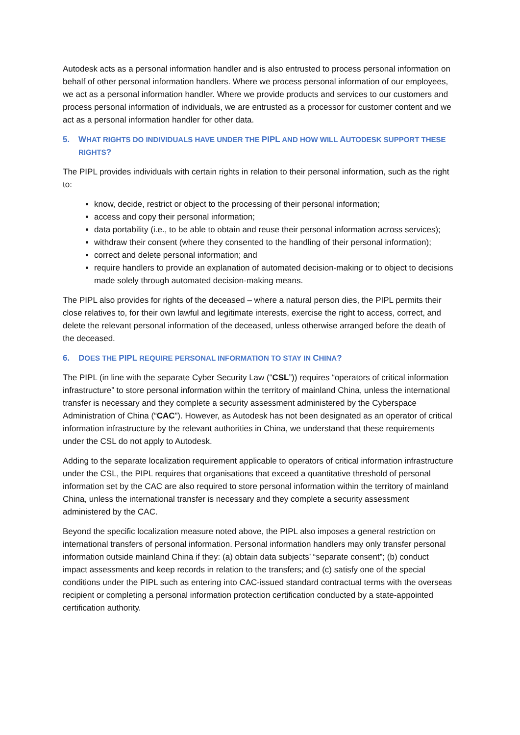Autodesk acts as a personal information handler and is also entrusted to process personal information on behalf of other personal information handlers. Where we process personal information of our employees, we act as a personal information handler. Where we provide products and services to our customers and process personal information of individuals, we are entrusted as a processor for customer content and we act as a personal information handler for other data.
5. WHAT RIGHTS DO INDIVIDUALS HAVE UNDER THE PIPL AND HOW WILL AUTODESK SUPPORT THESE RIGHTS?
The PIPL provides individuals with certain rights in relation to their personal information, such as the right to:
know, decide, restrict or object to the processing of their personal information;
access and copy their personal information;
data portability (i.e., to be able to obtain and reuse their personal information across services);
withdraw their consent (where they consented to the handling of their personal information);
correct and delete personal information; and
require handlers to provide an explanation of automated decision-making or to object to decisions made solely through automated decision-making means.
The PIPL also provides for rights of the deceased – where a natural person dies, the PIPL permits their close relatives to, for their own lawful and legitimate interests, exercise the right to access, correct, and delete the relevant personal information of the deceased, unless otherwise arranged before the death of the deceased.
6. DOES THE PIPL REQUIRE PERSONAL INFORMATION TO STAY IN CHINA?
The PIPL (in line with the separate Cyber Security Law (“CSL”)) requires “operators of critical information infrastructure” to store personal information within the territory of mainland China, unless the international transfer is necessary and they complete a security assessment administered by the Cyberspace Administration of China (“CAC”). However, as Autodesk has not been designated as an operator of critical information infrastructure by the relevant authorities in China, we understand that these requirements under the CSL do not apply to Autodesk.
Adding to the separate localization requirement applicable to operators of critical information infrastructure under the CSL, the PIPL requires that organisations that exceed a quantitative threshold of personal information set by the CAC are also required to store personal information within the territory of mainland China, unless the international transfer is necessary and they complete a security assessment administered by the CAC.
Beyond the specific localization measure noted above, the PIPL also imposes a general restriction on international transfers of personal information. Personal information handlers may only transfer personal information outside mainland China if they: (a) obtain data subjects’ “separate consent”; (b) conduct impact assessments and keep records in relation to the transfers; and (c) satisfy one of the special conditions under the PIPL such as entering into CAC-issued standard contractual terms with the overseas recipient or completing a personal information protection certification conducted by a state-appointed certification authority.